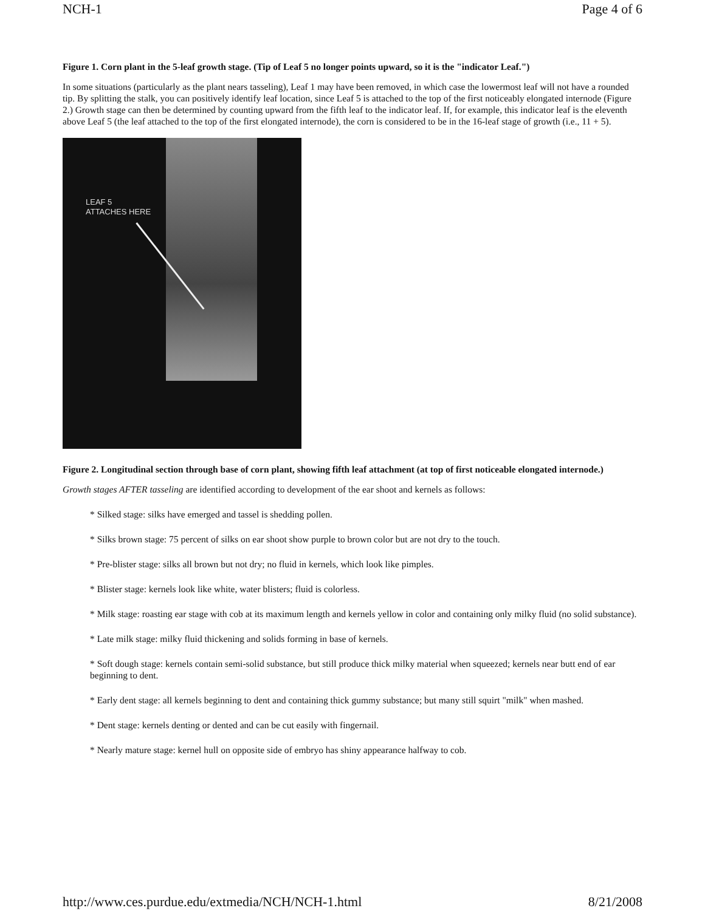NCH-1 Page 4 of 6
Figure 1. Corn plant in the 5-leaf growth stage. (Tip of Leaf 5 no longer points upward, so it is the "indicator Leaf.")
In some situations (particularly as the plant nears tasseling), Leaf 1 may have been removed, in which case the lowermost leaf will not have a rounded tip. By splitting the stalk, you can positively identify leaf location, since Leaf 5 is attached to the top of the first noticeably elongated internode (Figure 2.) Growth stage can then be determined by counting upward from the fifth leaf to the indicator leaf. If, for example, this indicator leaf is the eleventh above Leaf 5 (the leaf attached to the top of the first elongated internode), the corn is considered to be in the 16-leaf stage of growth (i.e., 11 + 5).
LEAF 5
ATTACHES HERE
Figure 2. Longitudinal section through base of corn plant, showing fifth leaf attachment (at top of first noticeable elongated internode.)
Growth stages AFTER tasseling are identified according to development of the ear shoot and kernels as follows:
* Silked stage: silks have emerged and tassel is shedding pollen.
* Silks brown stage: 75 percent of silks on ear shoot show purple to brown color but are not dry to the touch.
* Pre-blister stage: silks all brown but not dry; no fluid in kernels, which look like pimples.
* Blister stage: kernels look like white, water blisters; fluid is colorless.
* Milk stage: roasting ear stage with cob at its maximum length and kernels yellow in color and containing only milky fluid (no solid substance).
* Late milk stage: milky fluid thickening and solids forming in base of kernels.
* Soft dough stage: kernels contain semi-solid substance, but still produce thick milky material when squeezed; kernels near butt end of ear beginning to dent.
* Early dent stage: all kernels beginning to dent and containing thick gummy substance; but many still squirt "milk" when mashed.
* Dent stage: kernels denting or dented and can be cut easily with fingernail.
* Nearly mature stage: kernel hull on opposite side of embryo has shiny appearance halfway to cob.
http://www.ces.purdue.edu/extmedia/NCH/NCH-1.html 8/21/2008